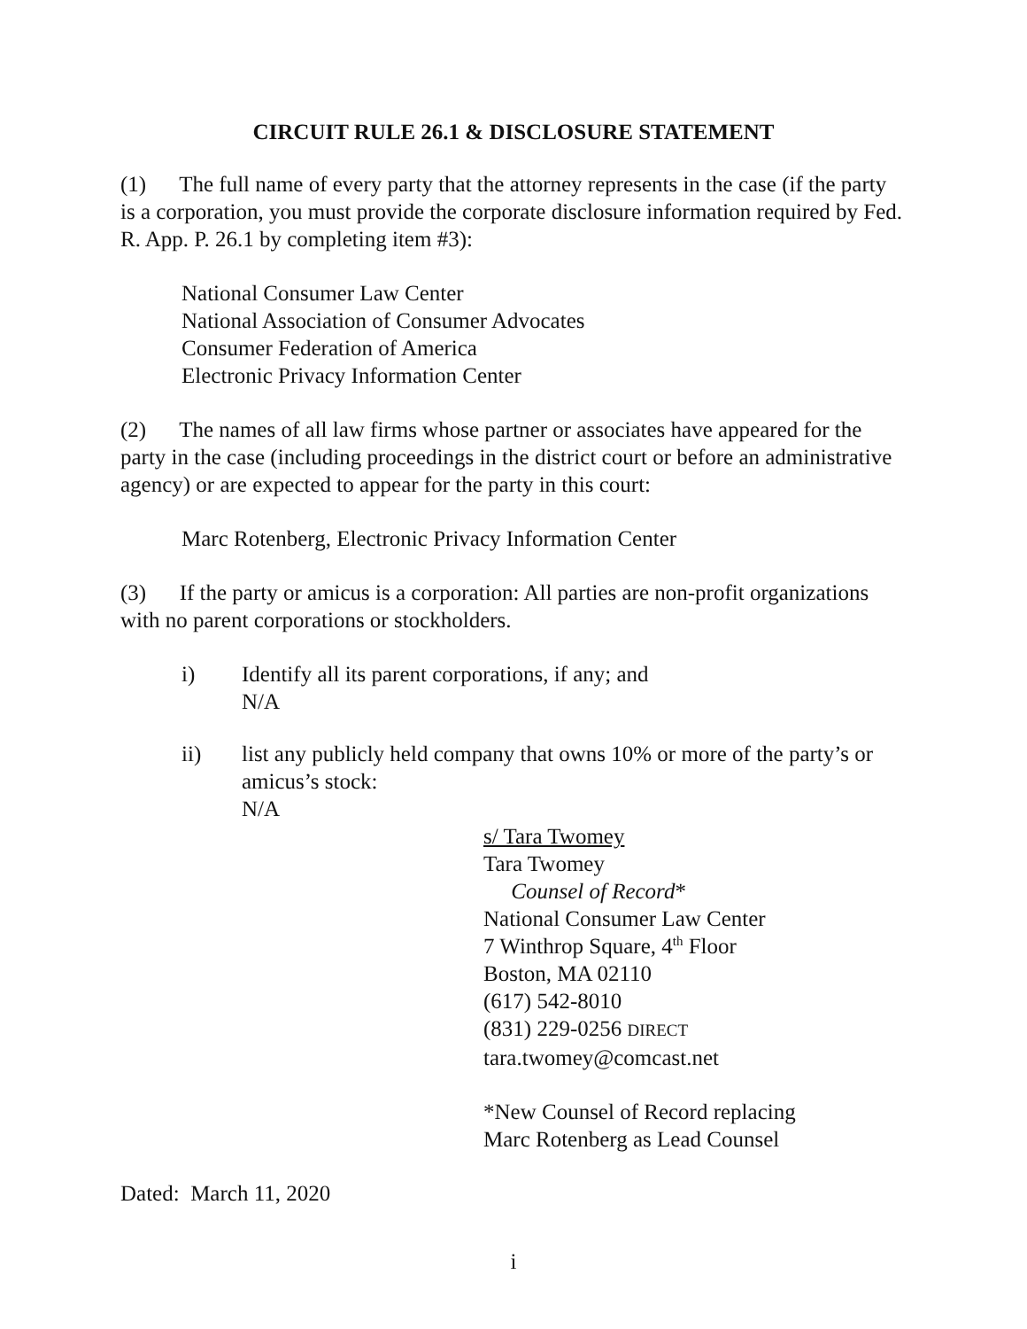CIRCUIT RULE 26.1 & DISCLOSURE STATEMENT
(1) The full name of every party that the attorney represents in the case (if the party is a corporation, you must provide the corporate disclosure information required by Fed. R. App. P. 26.1 by completing item #3):
National Consumer Law Center
National Association of Consumer Advocates
Consumer Federation of America
Electronic Privacy Information Center
(2) The names of all law firms whose partner or associates have appeared for the party in the case (including proceedings in the district court or before an administrative agency) or are expected to appear for the party in this court:
Marc Rotenberg, Electronic Privacy Information Center
(3) If the party or amicus is a corporation: All parties are non-profit organizations with no parent corporations or stockholders.
i) Identify all its parent corporations, if any; and
N/A
ii) list any publicly held company that owns 10% or more of the party’s or amicus’s stock:
N/A
s/ Tara Twomey
Tara Twomey
Counsel of Record*
National Consumer Law Center
7 Winthrop Square, 4<sup>th</sup> Floor
Boston, MA 02110
(617) 542-8010
(831) 229-0256 DIRECT
tara.twomey@comcast.net
*New Counsel of Record replacing
Marc Rotenberg as Lead Counsel
Dated: March 11, 2020
i